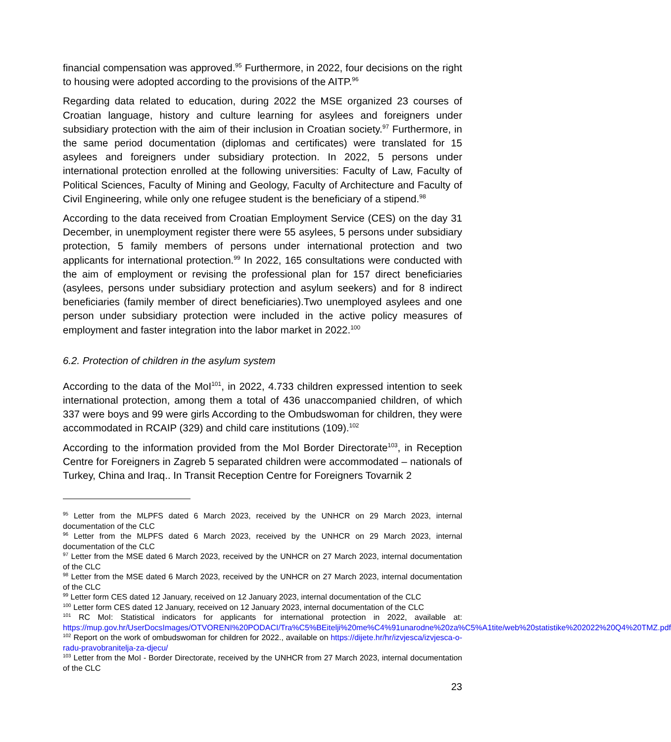financial compensation was approved.<sup>95</sup> Furthermore, in 2022, four decisions on the right to housing were adopted according to the provisions of the AITP.<sup>96</sup>
Regarding data related to education, during 2022 the MSE organized 23 courses of Croatian language, history and culture learning for asylees and foreigners under subsidiary protection with the aim of their inclusion in Croatian society.<sup>97</sup> Furthermore, in the same period documentation (diplomas and certificates) were translated for 15 asylees and foreigners under subsidiary protection. In 2022, 5 persons under international protection enrolled at the following universities: Faculty of Law, Faculty of Political Sciences, Faculty of Mining and Geology, Faculty of Architecture and Faculty of Civil Engineering, while only one refugee student is the beneficiary of a stipend.<sup>98</sup>
According to the data received from Croatian Employment Service (CES) on the day 31 December, in unemployment register there were 55 asylees, 5 persons under subsidiary protection, 5 family members of persons under international protection and two applicants for international protection.<sup>99</sup> In 2022, 165 consultations were conducted with the aim of employment or revising the professional plan for 157 direct beneficiaries (asylees, persons under subsidiary protection and asylum seekers) and for 8 indirect beneficiaries (family member of direct beneficiaries).Two unemployed asylees and one person under subsidiary protection were included in the active policy measures of employment and faster integration into the labor market in 2022.<sup>100</sup>
6.2. Protection of children in the asylum system
According to the data of the MoI<sup>101</sup>, in 2022, 4.733 children expressed intention to seek international protection, among them a total of 436 unaccompanied children, of which 337 were boys and 99 were girls According to the Ombudswoman for children, they were accommodated in RCAIP (329) and child care institutions (109).<sup>102</sup>
According to the information provided from the MoI Border Directorate<sup>103</sup>, in Reception Centre for Foreigners in Zagreb 5 separated children were accommodated – nationals of Turkey, China and Iraq.. In Transit Reception Centre for Foreigners Tovarnik 2
<sup>95</sup> Letter from the MLPFS dated 6 March 2023, received by the UNHCR on 29 March 2023, internal documentation of the CLC
<sup>96</sup> Letter from the MLPFS dated 6 March 2023, received by the UNHCR on 29 March 2023, internal documentation of the CLC
<sup>97</sup> Letter from the MSE dated 6 March 2023, received by the UNHCR on 27 March 2023, internal documentation of the CLC
<sup>98</sup> Letter from the MSE dated 6 March 2023, received by the UNHCR on 27 March 2023, internal documentation of the CLC
<sup>99</sup> Letter form CES dated 12 January, received on 12 January 2023, internal documentation of the CLC
<sup>100</sup> Letter form CES dated 12 January, received on 12 January 2023, internal documentation of the CLC
<sup>101</sup> RC MoI: Statistical indicators for applicants for international protection in 2022, available at: https://mup.gov.hr/UserDocsImages/OTVORENI%20PODACI/Tra%C5%BEitelji%20me%C4%91unarodne%20za%C5%A1tite/web%20statistike%202022%20Q4%20TMZ.pdf
<sup>102</sup> Report on the work of ombudswoman for children for 2022., available on https://dijete.hr/hr/izvjesca/izvjesca-o-radu-pravobranitelja-za-djecu/
<sup>103</sup> Letter from the MoI - Border Directorate, received by the UNHCR from 27 March 2023, internal documentation of the CLC
23